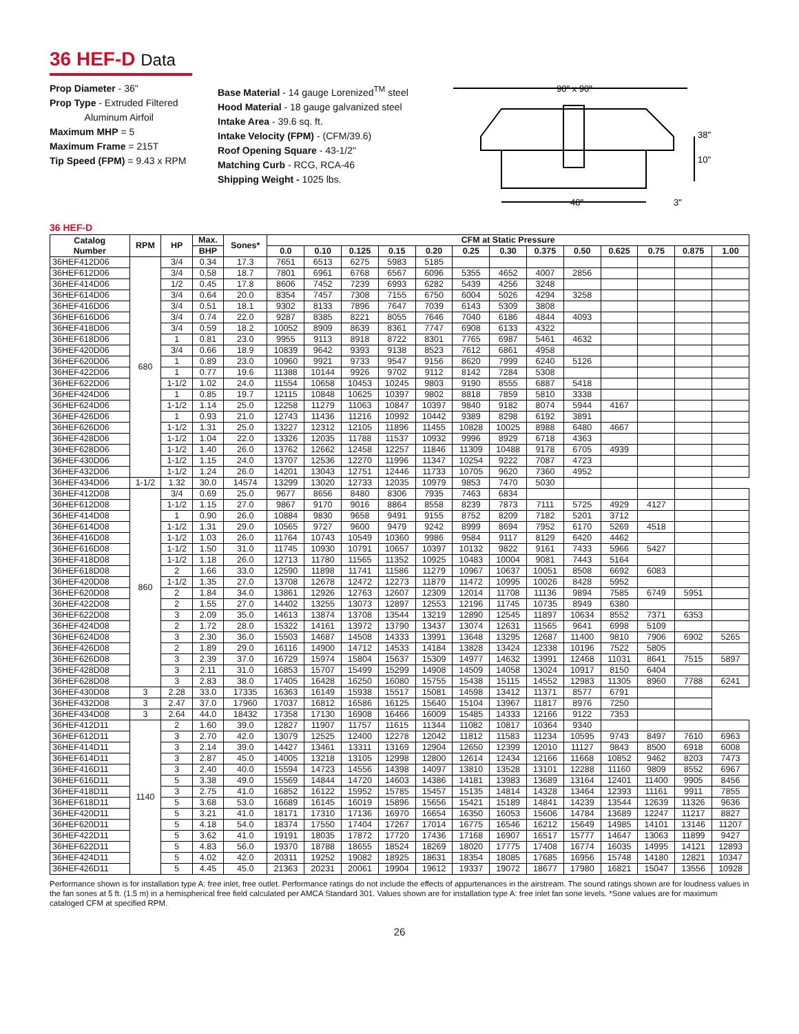36 HEF-D Data
Prop Diameter - 36"
Prop Type - Extruded Filtered
Aluminum Airfoil
Maximum MHP = 5
Maximum Frame = 215T
Tip Speed (FPM) = 9.43 x RPM
Base Material - 14 gauge Lorenized<sup>TM</sup> steel
Hood Material - 18 gauge galvanized steel
Intake Area - 39.6 sq. ft.
Intake Velocity (FPM) - (CFM/39.6)
Roof Opening Square - 43-1/2"
Matching Curb - RCG, RCA-46
Shipping Weight - 1025 lbs.
90" x 90"
38"
10"
48"
3"
36 HEF-D
| Catalog Number | RPM | HP | Max. | Sones* | CFM at Static Pressure | | | | | | | | | | | | |
| --- | --- | --- | --- | --- | --- | --- | --- | --- | --- | --- | --- | --- | --- | --- | --- | --- | --- |
| | | | BHP | | 0.0 | 0.10 | 0.125 | 0.15 | 0.20 | 0.25 | 0.30 | 0.375 | 0.50 | 0.625 | 0.75 | 0.875 | 1.00 |
| 36HEF412D06 | 680 | 3/4 | 0.34 | 17.3 | 7651 | 6513 | 6275 | 5983 | 5185 | | | | | | | | |
| 36HEF612D06 | | 3/4 | 0.58 | 18.7 | 7801 | 6961 | 6768 | 6567 | 6096 | 5355 | 4652 | 4007 | 2856 | | | | |
| 36HEF414D06 | | 1/2 | 0.45 | 17.8 | 8606 | 7452 | 7239 | 6993 | 6282 | 5439 | 4256 | 3248 | | | | | |
| 36HEF614D06 | | 3/4 | 0.64 | 20.0 | 8354 | 7457 | 7308 | 7155 | 6750 | 6004 | 5026 | 4294 | 3258 | | | | |
| 36HEF416D06 | | 3/4 | 0.51 | 18.1 | 9302 | 8133 | 7896 | 7647 | 7039 | 6143 | 5309 | 3808 | | | | | |
| 36HEF616D06 | | 3/4 | 0.74 | 22.0 | 9287 | 8385 | 8221 | 8055 | 7646 | 7040 | 6186 | 4844 | 4093 | | | | |
| 36HEF418D06 | | 3/4 | 0.59 | 18.2 | 10052 | 8909 | 8639 | 8361 | 7747 | 6908 | 6133 | 4322 | | | | | |
| 36HEF618D06 | | 1 | 0.81 | 23.0 | 9955 | 9113 | 8918 | 8722 | 8301 | 7765 | 6987 | 5461 | 4632 | | | | |
| 36HEF420D06 | | 3/4 | 0.66 | 18.9 | 10839 | 9642 | 9393 | 9138 | 8523 | 7612 | 6861 | 4958 | | | | | |
| 36HEF620D06 | | 1 | 0.89 | 23.0 | 10960 | 9921 | 9733 | 9547 | 9156 | 8620 | 7999 | 6240 | 5126 | | | | |
| 36HEF422D06 | | 1 | 0.77 | 19.6 | 11388 | 10144 | 9926 | 9702 | 9112 | 8142 | 7284 | 5308 | | | | | |
| 36HEF622D06 | | 1-1/2 | 1.02 | 24.0 | 11554 | 10658 | 10453 | 10245 | 9803 | 9190 | 8555 | 6887 | 5418 | | | | |
| 36HEF424D06 | | 1 | 0.85 | 19.7 | 12115 | 10848 | 10625 | 10397 | 9802 | 8818 | 7859 | 5810 | 3338 | | | | |
| 36HEF624D06 | | 1-1/2 | 1.14 | 25.0 | 12258 | 11279 | 11063 | 10847 | 10397 | 9840 | 9182 | 8074 | 5944 | 4167 | | | |
| 36HEF426D06 | | 1 | 0.93 | 21.0 | 12743 | 11436 | 11216 | 10992 | 10442 | 9389 | 8298 | 6192 | 3891 | | | | |
| 36HEF626D06 | | 1-1/2 | 1.31 | 25.0 | 13227 | 12312 | 12105 | 11896 | 11455 | 10828 | 10025 | 8988 | 6480 | 4667 | | | |
| 36HEF428D06 | | 1-1/2 | 1.04 | 22.0 | 13326 | 12035 | 11788 | 11537 | 10932 | 9996 | 8929 | 6718 | 4363 | | | | |
| 36HEF628D06 | | 1-1/2 | 1.40 | 26.0 | 13762 | 12662 | 12458 | 12257 | 11846 | 11309 | 10488 | 9178 | 6705 | 4939 | | | |
| 36HEF430D06 | | 1-1/2 | 1.15 | 24.0 | 13707 | 12536 | 12270 | 11996 | 11347 | 10254 | 9222 | 7087 | 4723 | | | | |
| 36HEF432D06 | | 1-1/2 | 1.24 | 26.0 | 14201 | 13043 | 12751 | 12446 | 11733 | 10705 | 9620 | 7360 | 4952 | | | | |
| 36HEF434D06 | 1-1/2 | 1.32 | 30.0 | 14574 | 13299 | 13020 | 12733 | 12035 | 10979 | 9853 | 7470 | 5030 | | | | | |
| 36HEF412D08 | 860 | 3/4 | 0.69 | 25.0 | 9677 | 8656 | 8480 | 8306 | 7935 | 7463 | 6834 | | | | | | |
| 36HEF612D08 | | 1-1/2 | 1.15 | 27.0 | 9867 | 9170 | 9016 | 8864 | 8558 | 8239 | 7873 | 7111 | 5725 | 4929 | 4127 | | |
| 36HEF414D08 | | 1 | 0.90 | 26.0 | 10884 | 9830 | 9658 | 9491 | 9155 | 8752 | 8209 | 7182 | 5201 | 3712 | | | |
| 36HEF614D08 | | 1-1/2 | 1.31 | 29.0 | 10565 | 9727 | 9600 | 9479 | 9242 | 8999 | 8694 | 7952 | 6170 | 5269 | 4518 | | |
| 36HEF416D08 | | 1-1/2 | 1.03 | 26.0 | 11764 | 10743 | 10549 | 10360 | 9986 | 9584 | 9117 | 8129 | 6420 | 4462 | | | |
| 36HEF616D08 | | 1-1/2 | 1.50 | 31.0 | 11745 | 10930 | 10791 | 10657 | 10397 | 10132 | 9822 | 9161 | 7433 | 5966 | 5427 | | |
| 36HEF418D08 | | 1-1/2 | 1.18 | 26.0 | 12713 | 11780 | 11565 | 11352 | 10925 | 10483 | 10004 | 9081 | 7443 | 5164 | | | |
| 36HEF618D08 | | 2 | 1.66 | 33.0 | 12590 | 11898 | 11741 | 11586 | 11279 | 10967 | 10637 | 10051 | 8508 | 6692 | 6083 | | |
| 36HEF420D08 | | 1-1/2 | 1.35 | 27.0 | 13708 | 12678 | 12472 | 12273 | 11879 | 11472 | 10995 | 10026 | 8428 | 5952 | | | |
| 36HEF620D08 | | 2 | 1.84 | 34.0 | 13861 | 12926 | 12763 | 12607 | 12309 | 12014 | 11708 | 11136 | 9894 | 7585 | 6749 | 5951 | |
| 36HEF422D08 | | 2 | 1.55 | 27.0 | 14402 | 13255 | 13073 | 12897 | 12553 | 12196 | 11745 | 10735 | 8949 | 6380 | | | |
| 36HEF622D08 | | 3 | 2.09 | 35.0 | 14613 | 13874 | 13708 | 13544 | 13219 | 12890 | 12545 | 11897 | 10634 | 8552 | 7371 | 6353 | |
| 36HEF424D08 | | 2 | 1.72 | 28.0 | 15322 | 14161 | 13972 | 13790 | 13437 | 13074 | 12631 | 11565 | 9641 | 6998 | 5109 | | |
| 36HEF624D08 | | 3 | 2.30 | 36.0 | 15503 | 14687 | 14508 | 14333 | 13991 | 13648 | 13295 | 12687 | 11400 | 9810 | 7906 | 6902 | 5265 |
| 36HEF426D08 | | 2 | 1.89 | 29.0 | 16116 | 14900 | 14712 | 14533 | 14184 | 13828 | 13424 | 12338 | 10196 | 7522 | 5805 | | |
| 36HEF626D08 | | 3 | 2.39 | 37.0 | 16729 | 15974 | 15804 | 15637 | 15309 | 14977 | 14632 | 13991 | 12468 | 11031 | 8641 | 7515 | 5897 |
| 36HEF428D08 | | 3 | 2.11 | 31.0 | 16853 | 15707 | 15499 | 15299 | 14908 | 14509 | 14058 | 13024 | 10917 | 8150 | 6404 | | |
| 36HEF628D08 | | 3 | 2.83 | 38.0 | 17405 | 16428 | 16250 | 16080 | 15755 | 15438 | 15115 | 14552 | 12983 | 11305 | 8960 | 7788 | 6241 |
| 36HEF430D08 | 3 | 2.28 | 33.0 | 17335 | 16363 | 16149 | 15938 | 15517 | 15081 | 14598 | 13412 | 11371 | 8577 | 6791 | | | |
| 36HEF432D08 | 3 | 2.47 | 37.0 | 17960 | 17037 | 16812 | 16586 | 16125 | 15640 | 15104 | 13967 | 11817 | 8976 | 7250 | | | |
| 36HEF434D08 | 3 | 2.64 | 44.0 | 18432 | 17358 | 17130 | 16908 | 16466 | 16009 | 15485 | 14333 | 12166 | 9122 | 7353 | | | |
| 36HEF412D11 | 1140 | 2 | 1.60 | 39.0 | 12827 | 11907 | 11757 | 11615 | 11344 | 11082 | 10817 | 10364 | 9340 | | | | |
| 36HEF612D11 | | 3 | 2.70 | 42.0 | 13079 | 12525 | 12400 | 12278 | 12042 | 11812 | 11583 | 11234 | 10595 | 9743 | 8497 | 7610 | 6963 |
| 36HEF414D11 | | 3 | 2.14 | 39.0 | 14427 | 13461 | 13311 | 13169 | 12904 | 12650 | 12399 | 12010 | 11127 | 9843 | 8500 | 6918 | 6008 |
| 36HEF614D11 | | 3 | 2.87 | 45.0 | 14005 | 13218 | 13105 | 12998 | 12800 | 12614 | 12434 | 12166 | 11668 | 10852 | 9462 | 8203 | 7473 |
| 36HEF416D11 | | 3 | 2.40 | 40.0 | 15594 | 14723 | 14556 | 14398 | 14097 | 13810 | 13528 | 13101 | 12288 | 11160 | 9809 | 8552 | 6967 |
| 36HEF616D11 | | 5 | 3.38 | 49.0 | 15569 | 14844 | 14720 | 14603 | 14386 | 14181 | 13983 | 13689 | 13164 | 12401 | 11400 | 9905 | 8456 |
| 36HEF418D11 | | 3 | 2.75 | 41.0 | 16852 | 16122 | 15952 | 15785 | 15457 | 15135 | 14814 | 14328 | 13464 | 12393 | 11161 | 9911 | 7855 |
| 36HEF618D11 | | 5 | 3.68 | 53.0 | 16689 | 16145 | 16019 | 15896 | 15656 | 15421 | 15189 | 14841 | 14239 | 13544 | 12639 | 11326 | 9636 |
| 36HEF420D11 | | 5 | 3.21 | 41.0 | 18171 | 17310 | 17136 | 16970 | 16654 | 16350 | 16053 | 15606 | 14784 | 13689 | 12247 | 11217 | 8827 |
| 36HEF620D11 | | 5 | 4.18 | 54.0 | 18374 | 17550 | 17404 | 17267 | 17014 | 16775 | 16546 | 16212 | 15649 | 14985 | 14101 | 13146 | 11207 |
| 36HEF422D11 | | 5 | 3.62 | 41.0 | 19191 | 18035 | 17872 | 17720 | 17436 | 17168 | 16907 | 16517 | 15777 | 14647 | 13063 | 11899 | 9427 |
| 36HEF622D11 | | 5 | 4.83 | 56.0 | 19370 | 18788 | 18655 | 18524 | 18269 | 18020 | 17775 | 17408 | 16774 | 16035 | 14995 | 14121 | 12893 |
| 36HEF424D11 | | 5 | 4.02 | 42.0 | 20311 | 19252 | 19082 | 18925 | 18631 | 18354 | 18085 | 17685 | 16956 | 15748 | 14180 | 12821 | 10347 |
| 36HEF426D11 | | 5 | 4.45 | 45.0 | 21363 | 20231 | 20061 | 19904 | 19612 | 19337 | 19072 | 18677 | 17980 | 16821 | 15047 | 13556 | 10928 |
Performance shown is for installation type A: free inlet, free outlet. Performance ratings do not include the effects of appurtenances in the airstream. The sound ratings shown are for loudness values in the fan sones at 5 ft. (1.5 m) in a hemispherical free field calculated per AMCA Standard 301. Values shown are for installation type A: free inlet fan sone levels. *Sone values are for maximum cataloged CFM at specified RPM.
26